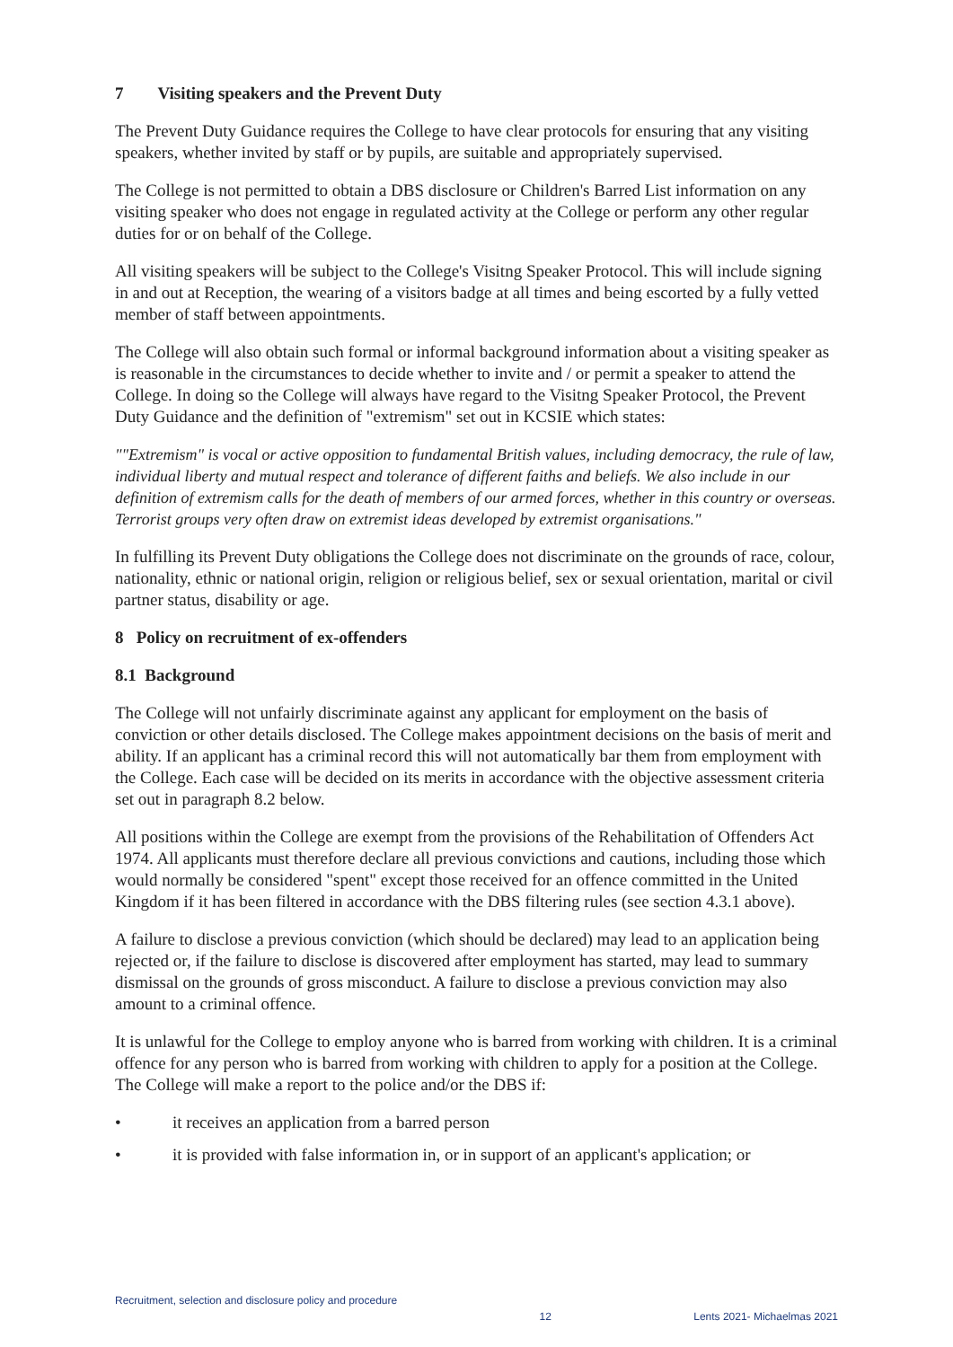7 Visiting speakers and the Prevent Duty
The Prevent Duty Guidance requires the College to have clear protocols for ensuring that any visiting speakers, whether invited by staff or by pupils, are suitable and appropriately supervised.
The College is not permitted to obtain a DBS disclosure or Children's Barred List information on any visiting speaker who does not engage in regulated activity at the College or perform any other regular duties for or on behalf of the College.
All visiting speakers will be subject to the College's Visitng Speaker Protocol. This will include signing in and out at Reception, the wearing of a visitors badge at all times and being escorted by a fully vetted member of staff between appointments.
The College will also obtain such formal or informal background information about a visiting speaker as is reasonable in the circumstances to decide whether to invite and / or permit a speaker to attend the College. In doing so the College will always have regard to the Visitng Speaker Protocol, the Prevent Duty Guidance and the definition of "extremism" set out in KCSIE which states:
""Extremism" is vocal or active opposition to fundamental British values, including democracy, the rule of law, individual liberty and mutual respect and tolerance of different faiths and beliefs. We also include in our definition of extremism calls for the death of members of our armed forces, whether in this country or overseas. Terrorist groups very often draw on extremist ideas developed by extremist organisations."
In fulfilling its Prevent Duty obligations the College does not discriminate on the grounds of race, colour, nationality, ethnic or national origin, religion or religious belief, sex or sexual orientation, marital or civil partner status, disability or age.
8 Policy on recruitment of ex-offenders
8.1 Background
The College will not unfairly discriminate against any applicant for employment on the basis of conviction or other details disclosed. The College makes appointment decisions on the basis of merit and ability. If an applicant has a criminal record this will not automatically bar them from employment with the College. Each case will be decided on its merits in accordance with the objective assessment criteria set out in paragraph 8.2 below.
All positions within the College are exempt from the provisions of the Rehabilitation of Offenders Act 1974. All applicants must therefore declare all previous convictions and cautions, including those which would normally be considered "spent" except those received for an offence committed in the United Kingdom if it has been filtered in accordance with the DBS filtering rules (see section 4.3.1 above).
A failure to disclose a previous conviction (which should be declared) may lead to an application being rejected or, if the failure to disclose is discovered after employment has started, may lead to summary dismissal on the grounds of gross misconduct. A failure to disclose a previous conviction may also amount to a criminal offence.
It is unlawful for the College to employ anyone who is barred from working with children. It is a criminal offence for any person who is barred from working with children to apply for a position at the College. The College will make a report to the police and/or the DBS if:
• it receives an application from a barred person
• it is provided with false information in, or in support of an applicant's application; or
Recruitment, selection and disclosure policy and procedure
12 Lents 2021- Michaelmas 2021